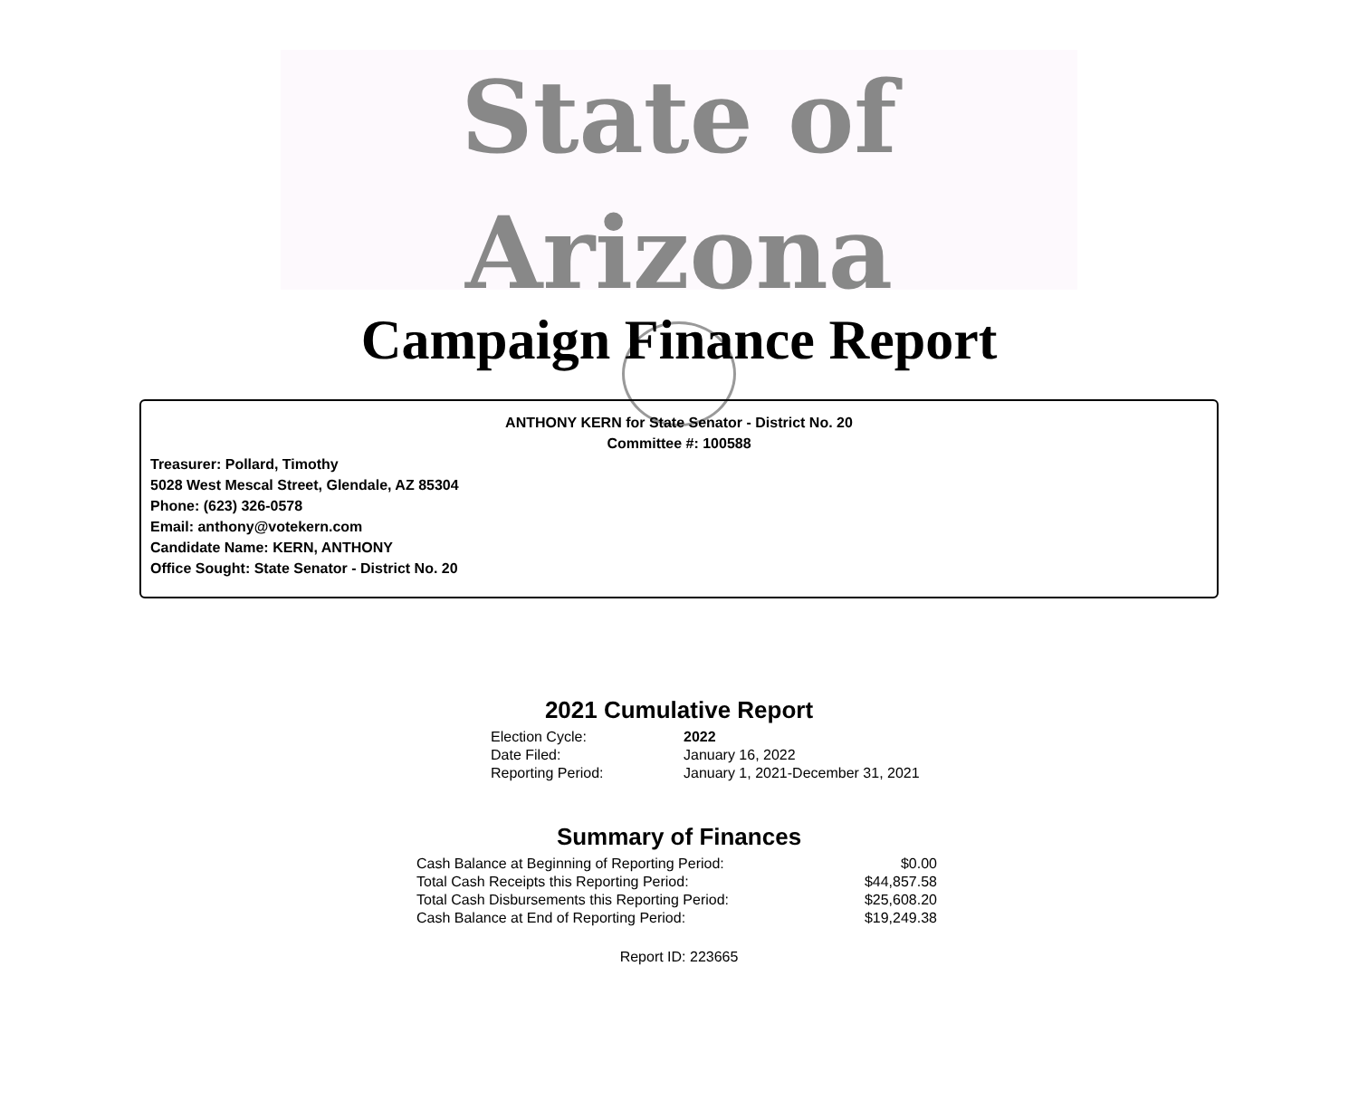State of Arizona
Campaign Finance Report
ANTHONY KERN for State Senator - District No. 20
Committee #: 100588
Treasurer: Pollard, Timothy
5028 West Mescal Street, Glendale, AZ 85304
Phone: (623) 326-0578
Email: anthony@votekern.com
Candidate Name: KERN, ANTHONY
Office Sought: State Senator - District No. 20
2021 Cumulative Report
| Election Cycle: | 2022 |
| Date Filed: | January 16, 2022 |
| Reporting Period: | January 1, 2021-December 31, 2021 |
Summary of Finances
| Cash Balance at Beginning of Reporting Period: | $0.00 |
| Total Cash Receipts this Reporting Period: | $44,857.58 |
| Total Cash Disbursements this Reporting Period: | $25,608.20 |
| Cash Balance at End of Reporting Period: | $19,249.38 |
Report ID: 223665